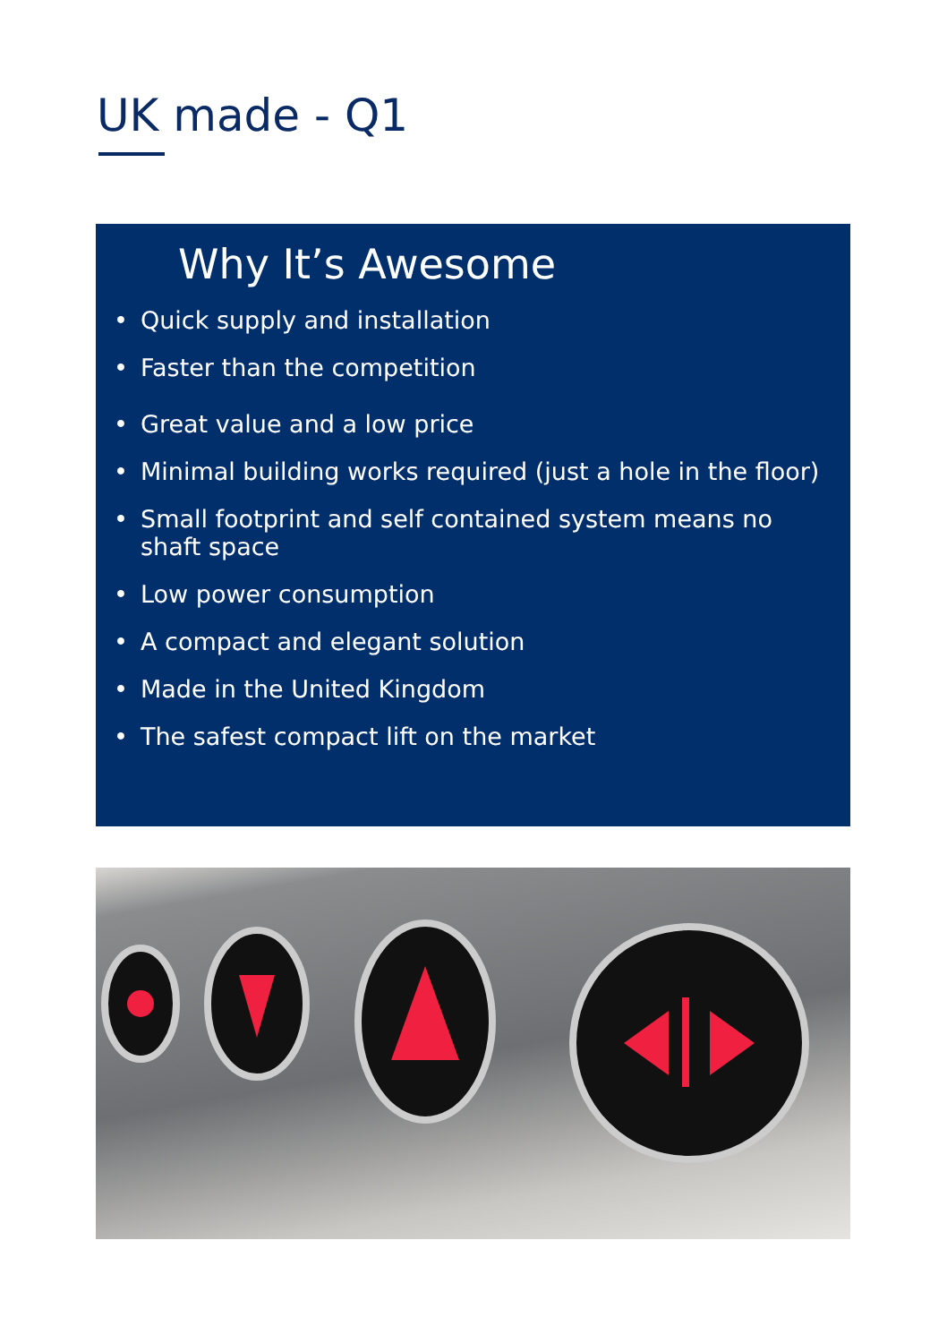UK made - Q1
Why It’s Awesome
• Quick supply and installation
• Faster than the competition
• Great value and a low price
• Minimal building works required (just a hole in the floor)
• Small footprint and self contained system means no shaft space
• Low power consumption
• A compact and elegant solution
• Made in the United Kingdom
• The safest compact lift on the market